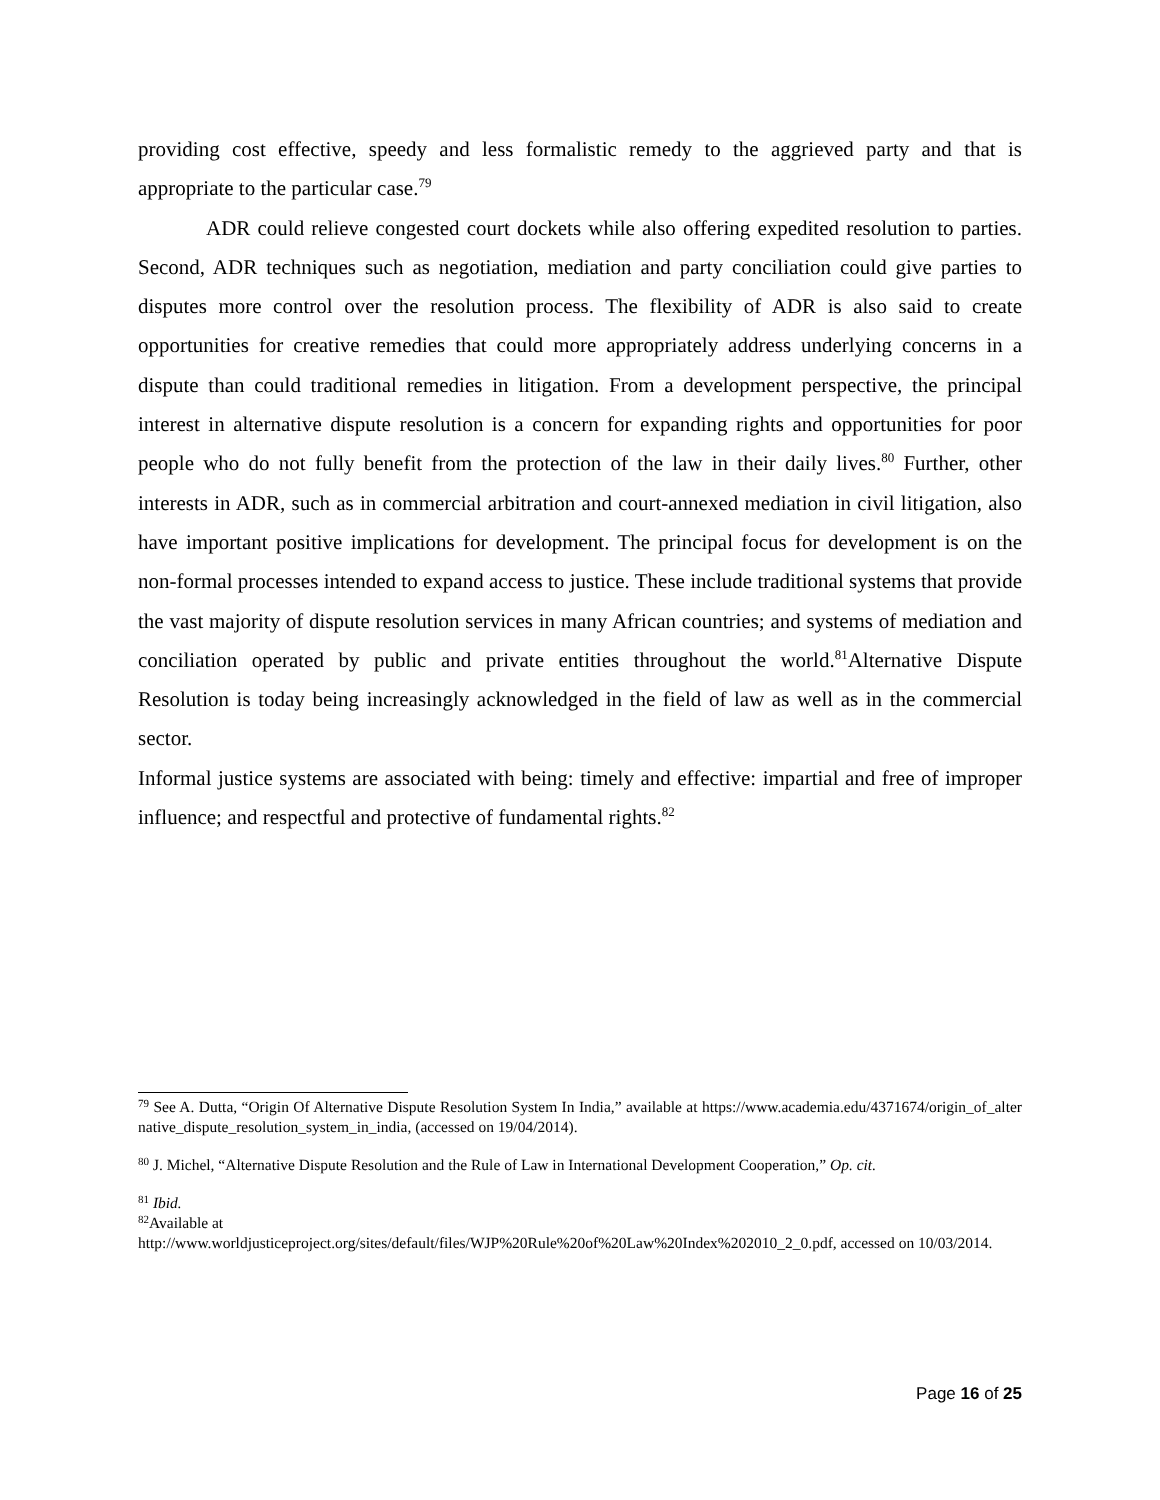providing cost effective, speedy and less formalistic remedy to the aggrieved party and that is appropriate to the particular case.<sup>79</sup>
ADR could relieve congested court dockets while also offering expedited resolution to parties. Second, ADR techniques such as negotiation, mediation and party conciliation could give parties to disputes more control over the resolution process. The flexibility of ADR is also said to create opportunities for creative remedies that could more appropriately address underlying concerns in a dispute than could traditional remedies in litigation. From a development perspective, the principal interest in alternative dispute resolution is a concern for expanding rights and opportunities for poor people who do not fully benefit from the protection of the law in their daily lives.<sup>80</sup> Further, other interests in ADR, such as in commercial arbitration and court-annexed mediation in civil litigation, also have important positive implications for development. The principal focus for development is on the non-formal processes intended to expand access to justice. These include traditional systems that provide the vast majority of dispute resolution services in many African countries; and systems of mediation and conciliation operated by public and private entities throughout the world.<sup>81</sup>Alternative Dispute Resolution is today being increasingly acknowledged in the field of law as well as in the commercial sector.
Informal justice systems are associated with being: timely and effective: impartial and free of improper influence; and respectful and protective of fundamental rights.<sup>82</sup>
<sup>79</sup> See A. Dutta, “Origin Of Alternative Dispute Resolution System In India,” available at https://www.academia.edu/4371674/origin_of_alternative_dispute_resolution_system_in_india, (accessed on 19/04/2014).
<sup>80</sup> J. Michel, “Alternative Dispute Resolution and the Rule of Law in International Development Cooperation,” Op. cit.
<sup>81</sup> Ibid.
<sup>82</sup> Available at
http://www.worldjusticeproject.org/sites/default/files/WJP%20Rule%20of%20Law%20Index%202010_2_0.pdf, accessed on 10/03/2014.
Page 16 of 25